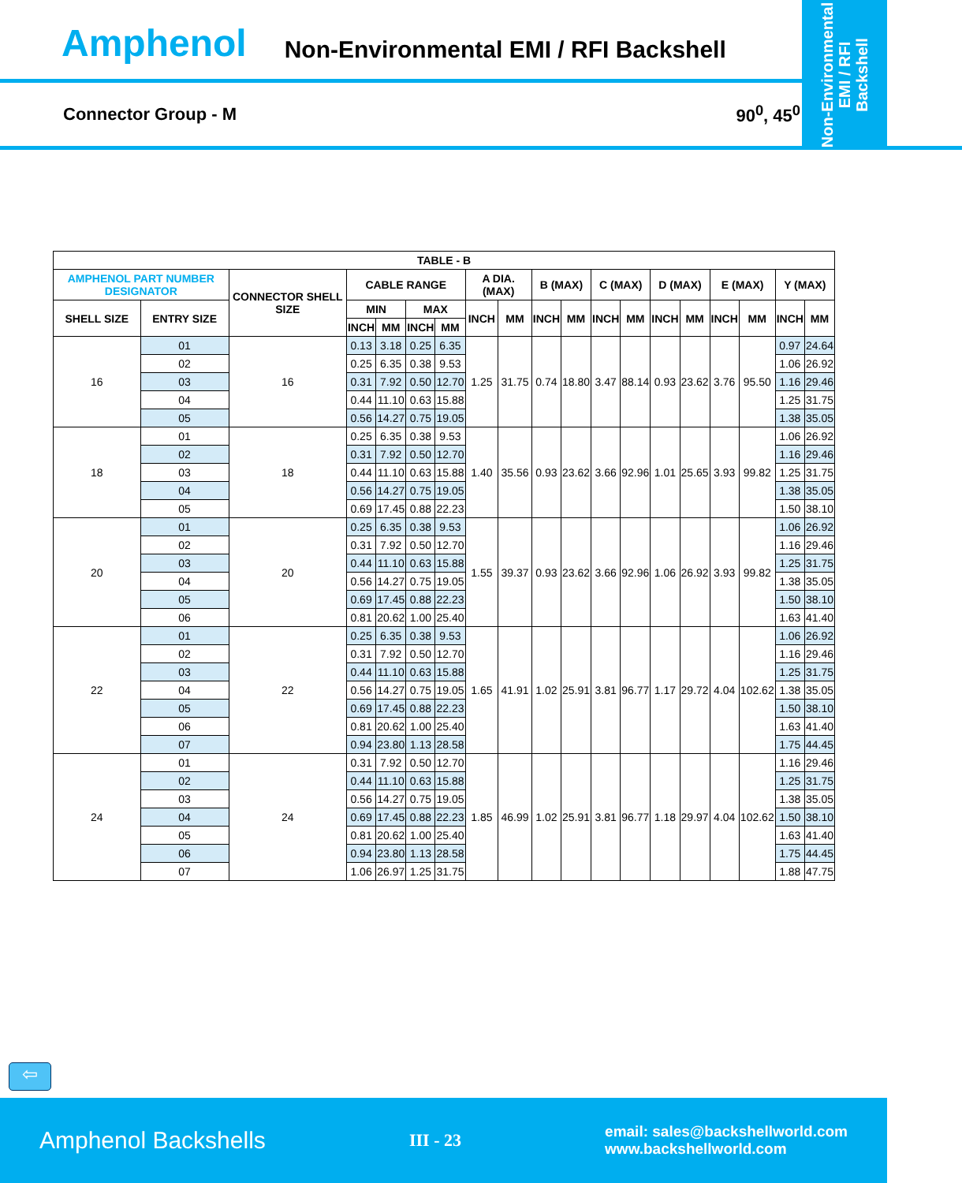Amphenol Non-Environmental EMI / RFI Backshell
Non-Environmental
EMI / RFI
Backshell
Connector Group - M 90<sup>0</sup>, 45<sup>0</sup>
| TABLE - B | | | | | | | | | | | | | | | | | | |
| --- | --- | --- | --- | --- | --- | --- | --- | --- | --- | --- | --- | --- | --- | --- | --- | --- | --- | --- |
| AMPHENOL PART NUMBER DESIGNATOR | | CONNECTOR SHELL SIZE | CABLE RANGE | | | | A DIA. (MAX) | | B (MAX) | | C (MAX) | | D (MAX) | | E (MAX) | | Y (MAX) | |
| SHELL SIZE | ENTRY SIZE | | MIN | | MAX | | INCH | MM | INCH | MM | INCH | MM | INCH | MM | INCH | MM | INCH | MM |
| | | | INCH | MM | INCH | MM | | | | | | | | | | | | |
| 16 | 01 | 16 | 0.13 | 3.18 | 0.25 | 6.35 | 1.25 | 31.75 | 0.74 | 18.80 | 3.47 | 88.14 | 0.93 | 23.62 | 3.76 | 95.50 | 0.97 | 24.64 |
| | 02 | | 0.25 | 6.35 | 0.38 | 9.53 | | | | | | | | | | | 1.06 | 26.92 |
| | 03 | | 0.31 | 7.92 | 0.50 | 12.70 | | | | | | | | | | | 1.16 | 29.46 |
| | 04 | | 0.44 | 11.10 | 0.63 | 15.88 | | | | | | | | | | | 1.25 | 31.75 |
| | 05 | | 0.56 | 14.27 | 0.75 | 19.05 | | | | | | | | | | | 1.38 | 35.05 |
| 18 | 01 | 18 | 0.25 | 6.35 | 0.38 | 9.53 | 1.40 | 35.56 | 0.93 | 23.62 | 3.66 | 92.96 | 1.01 | 25.65 | 3.93 | 99.82 | 1.06 | 26.92 |
| | 02 | | 0.31 | 7.92 | 0.50 | 12.70 | | | | | | | | | | | 1.16 | 29.46 |
| | 03 | | 0.44 | 11.10 | 0.63 | 15.88 | | | | | | | | | | | 1.25 | 31.75 |
| | 04 | | 0.56 | 14.27 | 0.75 | 19.05 | | | | | | | | | | | 1.38 | 35.05 |
| | 05 | | 0.69 | 17.45 | 0.88 | 22.23 | | | | | | | | | | | 1.50 | 38.10 |
| 20 | 01 | 20 | 0.25 | 6.35 | 0.38 | 9.53 | 1.55 | 39.37 | 0.93 | 23.62 | 3.66 | 92.96 | 1.06 | 26.92 | 3.93 | 99.82 | 1.06 | 26.92 |
| | 02 | | 0.31 | 7.92 | 0.50 | 12.70 | | | | | | | | | | | 1.16 | 29.46 |
| | 03 | | 0.44 | 11.10 | 0.63 | 15.88 | | | | | | | | | | | 1.25 | 31.75 |
| | 04 | | 0.56 | 14.27 | 0.75 | 19.05 | | | | | | | | | | | 1.38 | 35.05 |
| | 05 | | 0.69 | 17.45 | 0.88 | 22.23 | | | | | | | | | | | 1.50 | 38.10 |
| | 06 | | 0.81 | 20.62 | 1.00 | 25.40 | | | | | | | | | | | 1.63 | 41.40 |
| 22 | 01 | 22 | 0.25 | 6.35 | 0.38 | 9.53 | 1.65 | 41.91 | 1.02 | 25.91 | 3.81 | 96.77 | 1.17 | 29.72 | 4.04 | 102.62 | 1.06 | 26.92 |
| | 02 | | 0.31 | 7.92 | 0.50 | 12.70 | | | | | | | | | | | 1.16 | 29.46 |
| | 03 | | 0.44 | 11.10 | 0.63 | 15.88 | | | | | | | | | | | 1.25 | 31.75 |
| | 04 | | 0.56 | 14.27 | 0.75 | 19.05 | | | | | | | | | | | 1.38 | 35.05 |
| | 05 | | 0.69 | 17.45 | 0.88 | 22.23 | | | | | | | | | | | 1.50 | 38.10 |
| | 06 | | 0.81 | 20.62 | 1.00 | 25.40 | | | | | | | | | | | 1.63 | 41.40 |
| | 07 | | 0.94 | 23.80 | 1.13 | 28.58 | | | | | | | | | | | 1.75 | 44.45 |
| 24 | 01 | 24 | 0.31 | 7.92 | 0.50 | 12.70 | 1.85 | 46.99 | 1.02 | 25.91 | 3.81 | 96.77 | 1.18 | 29.97 | 4.04 | 102.62 | 1.16 | 29.46 |
| | 02 | | 0.44 | 11.10 | 0.63 | 15.88 | | | | | | | | | | | 1.25 | 31.75 |
| | 03 | | 0.56 | 14.27 | 0.75 | 19.05 | | | | | | | | | | | 1.38 | 35.05 |
| | 04 | | 0.69 | 17.45 | 0.88 | 22.23 | | | | | | | | | | | 1.50 | 38.10 |
| | 05 | | 0.81 | 20.62 | 1.00 | 25.40 | | | | | | | | | | | 1.63 | 41.40 |
| | 06 | | 0.94 | 23.80 | 1.13 | 28.58 | | | | | | | | | | | 1.75 | 44.45 |
| | 07 | | 1.06 | 26.97 | 1.25 | 31.75 | | | | | | | | | | | 1.88 | 47.75 |
⇦
Amphenol Backshells III - 23 email: sales@backshellworld.com
www.backshellworld.com